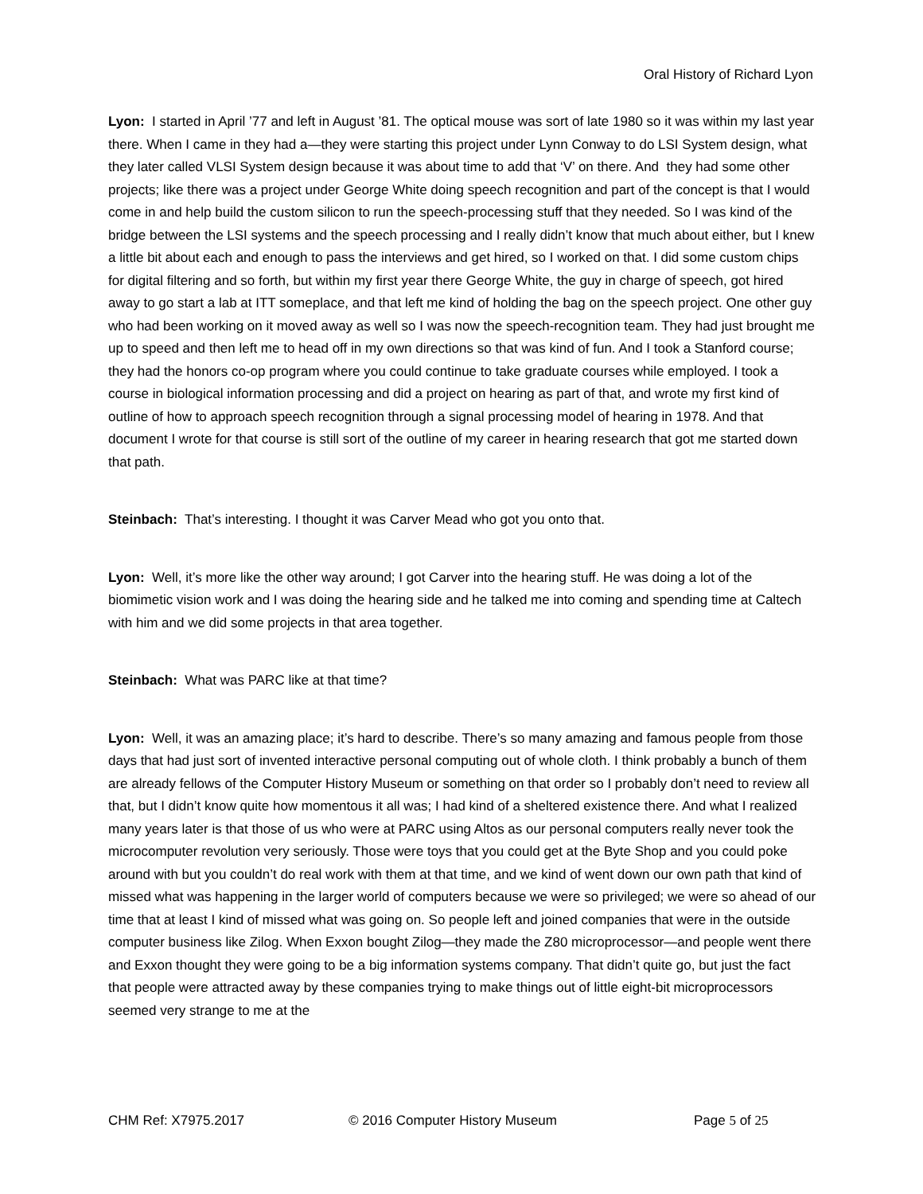Oral History of Richard Lyon
Lyon: I started in April ’77 and left in August ’81. The optical mouse was sort of late 1980 so it was within my last year there. When I came in they had a—they were starting this project under Lynn Conway to do LSI System design, what they later called VLSI System design because it was about time to add that ‘V’ on there. And they had some other projects; like there was a project under George White doing speech recognition and part of the concept is that I would come in and help build the custom silicon to run the speech-processing stuff that they needed. So I was kind of the bridge between the LSI systems and the speech processing and I really didn’t know that much about either, but I knew a little bit about each and enough to pass the interviews and get hired, so I worked on that. I did some custom chips for digital filtering and so forth, but within my first year there George White, the guy in charge of speech, got hired away to go start a lab at ITT someplace, and that left me kind of holding the bag on the speech project. One other guy who had been working on it moved away as well so I was now the speech-recognition team. They had just brought me up to speed and then left me to head off in my own directions so that was kind of fun. And I took a Stanford course; they had the honors co-op program where you could continue to take graduate courses while employed. I took a course in biological information processing and did a project on hearing as part of that, and wrote my first kind of outline of how to approach speech recognition through a signal processing model of hearing in 1978. And that document I wrote for that course is still sort of the outline of my career in hearing research that got me started down that path.
Steinbach: That’s interesting. I thought it was Carver Mead who got you onto that.
Lyon: Well, it’s more like the other way around; I got Carver into the hearing stuff. He was doing a lot of the biomimetic vision work and I was doing the hearing side and he talked me into coming and spending time at Caltech with him and we did some projects in that area together.
Steinbach: What was PARC like at that time?
Lyon: Well, it was an amazing place; it’s hard to describe. There’s so many amazing and famous people from those days that had just sort of invented interactive personal computing out of whole cloth. I think probably a bunch of them are already fellows of the Computer History Museum or something on that order so I probably don’t need to review all that, but I didn’t know quite how momentous it all was; I had kind of a sheltered existence there. And what I realized many years later is that those of us who were at PARC using Altos as our personal computers really never took the microcomputer revolution very seriously. Those were toys that you could get at the Byte Shop and you could poke around with but you couldn’t do real work with them at that time, and we kind of went down our own path that kind of missed what was happening in the larger world of computers because we were so privileged; we were so ahead of our time that at least I kind of missed what was going on. So people left and joined companies that were in the outside computer business like Zilog. When Exxon bought Zilog—they made the Z80 microprocessor—and people went there and Exxon thought they were going to be a big information systems company. That didn’t quite go, but just the fact that people were attracted away by these companies trying to make things out of little eight-bit microprocessors seemed very strange to me at the
CHM Ref: X7975.2017 © 2016 Computer History Museum Page 5 of 25